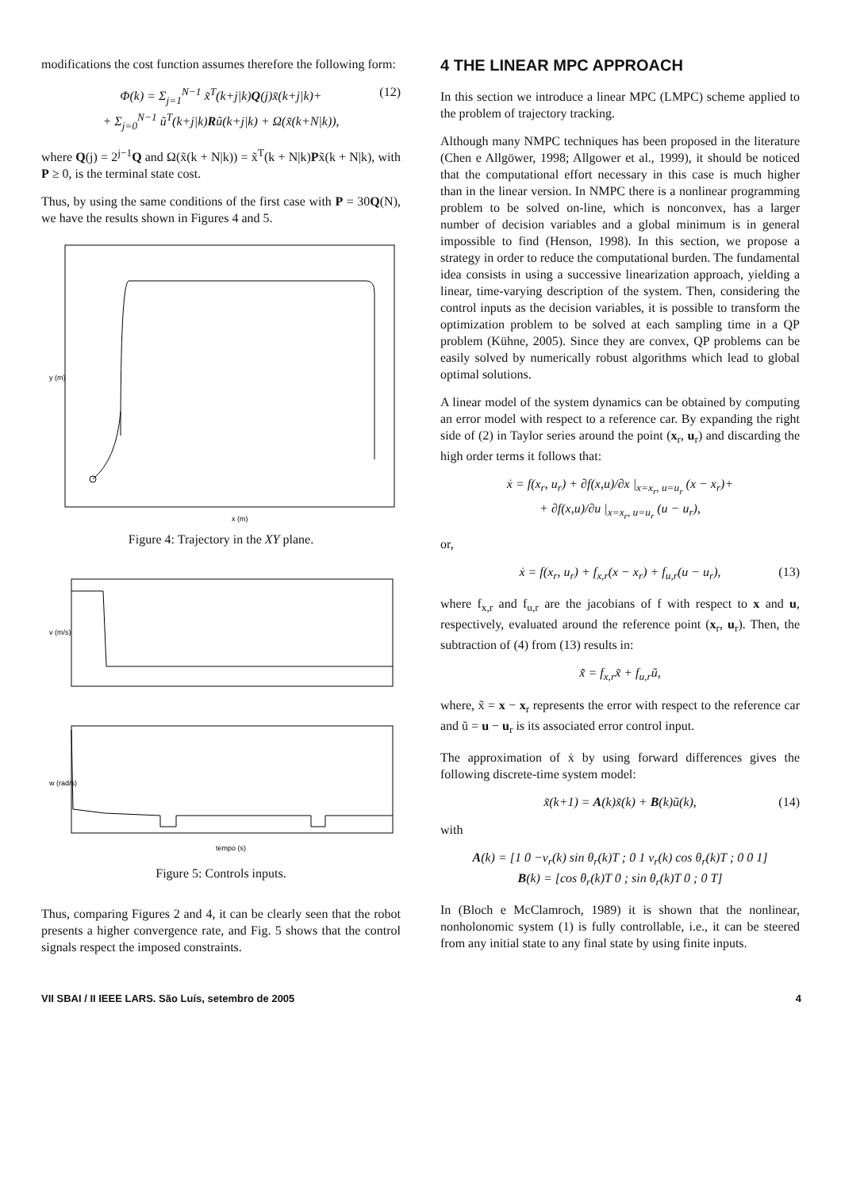modifications the cost function assumes therefore the following form:
Φ(k) = Σ<sub>j=1</sub><sup>N−1</sup> x̃<sup>T</sup>(k+j|k)Q(j)x̃(k+j|k)+
+ Σ<sub>j=0</sub><sup>N−1</sup> ũ<sup>T</sup>(k+j|k)Rũ(k+j|k) + Ω(x̃(k+N|k)),
(12)
where Q(j) = 2<sup>j−1</sup>Q and Ω(x̃(k + N|k)) = x̃<sup>T</sup>(k + N|k)Px̃(k + N|k), with P ≥ 0, is the terminal state cost.
Thus, by using the same conditions of the first case with P = 30Q(N), we have the results shown in Figures 4 and 5.
x (m)
y (m)
Figure 4: Trajectory in the XY plane.
v (m/s)
w (rad/s)
tempo (s)
Figure 5: Controls inputs.
Thus, comparing Figures 2 and 4, it can be clearly seen that the robot presents a higher convergence rate, and Fig. 5 shows that the control signals respect the imposed constraints.
4 THE LINEAR MPC APPROACH
In this section we introduce a linear MPC (LMPC) scheme applied to the problem of trajectory tracking.
Although many NMPC techniques has been proposed in the literature (Chen e Allgöwer, 1998; Allgower et al., 1999), it should be noticed that the computational effort necessary in this case is much higher than in the linear version. In NMPC there is a nonlinear programming problem to be solved on-line, which is nonconvex, has a larger number of decision variables and a global minimum is in general impossible to find (Henson, 1998). In this section, we propose a strategy in order to reduce the computational burden. The fundamental idea consists in using a successive linearization approach, yielding a linear, time-varying description of the system. Then, considering the control inputs as the decision variables, it is possible to transform the optimization problem to be solved at each sampling time in a QP problem (Kühne, 2005). Since they are convex, QP problems can be easily solved by numerically robust algorithms which lead to global optimal solutions.
A linear model of the system dynamics can be obtained by computing an error model with respect to a reference car. By expanding the right side of (2) in Taylor series around the point (x<sub>r</sub>, u<sub>r</sub>) and discarding the high order terms it follows that:
ẋ = f(x<sub>r</sub>, u<sub>r</sub>) + ∂f(x,u)/∂x |<sub>x=x<sub>r</sub>, u=u<sub>r</sub></sub> (x − x<sub>r</sub>)+
+ ∂f(x,u)/∂u |<sub>x=x<sub>r</sub>, u=u<sub>r</sub></sub> (u − u<sub>r</sub>),
or,
ẋ = f(x<sub>r</sub>, u<sub>r</sub>) + f<sub>x,r</sub>(x − x<sub>r</sub>) + f<sub>u,r</sub>(u − u<sub>r</sub>), (13)
where f<sub>x,r</sub> and f<sub>u,r</sub> are the jacobians of f with respect to x and u, respectively, evaluated around the reference point (x<sub>r</sub>, u<sub>r</sub>). Then, the subtraction of (4) from (13) results in:
x̃̇ = f<sub>x,r</sub>x̃ + f<sub>u,r</sub>ũ,
where, x̃ = x − x<sub>r</sub> represents the error with respect to the reference car and ũ = u − u<sub>r</sub> is its associated error control input.
The approximation of ẋ by using forward differences gives the following discrete-time system model:
x̃(k+1) = A(k)x̃(k) + B(k)ũ(k), (14)
with
A(k) = [1 0 −v<sub>r</sub>(k) sin θ<sub>r</sub>(k)T ; 0 1 v<sub>r</sub>(k) cos θ<sub>r</sub>(k)T ; 0 0 1]
B(k) = [cos θ<sub>r</sub>(k)T 0 ; sin θ<sub>r</sub>(k)T 0 ; 0 T]
In (Bloch e McClamroch, 1989) it is shown that the nonlinear, nonholonomic system (1) is fully controllable, i.e., it can be steered from any initial state to any final state by using finite inputs.
VII SBAI / II IEEE LARS. São Luís, setembro de 2005 4